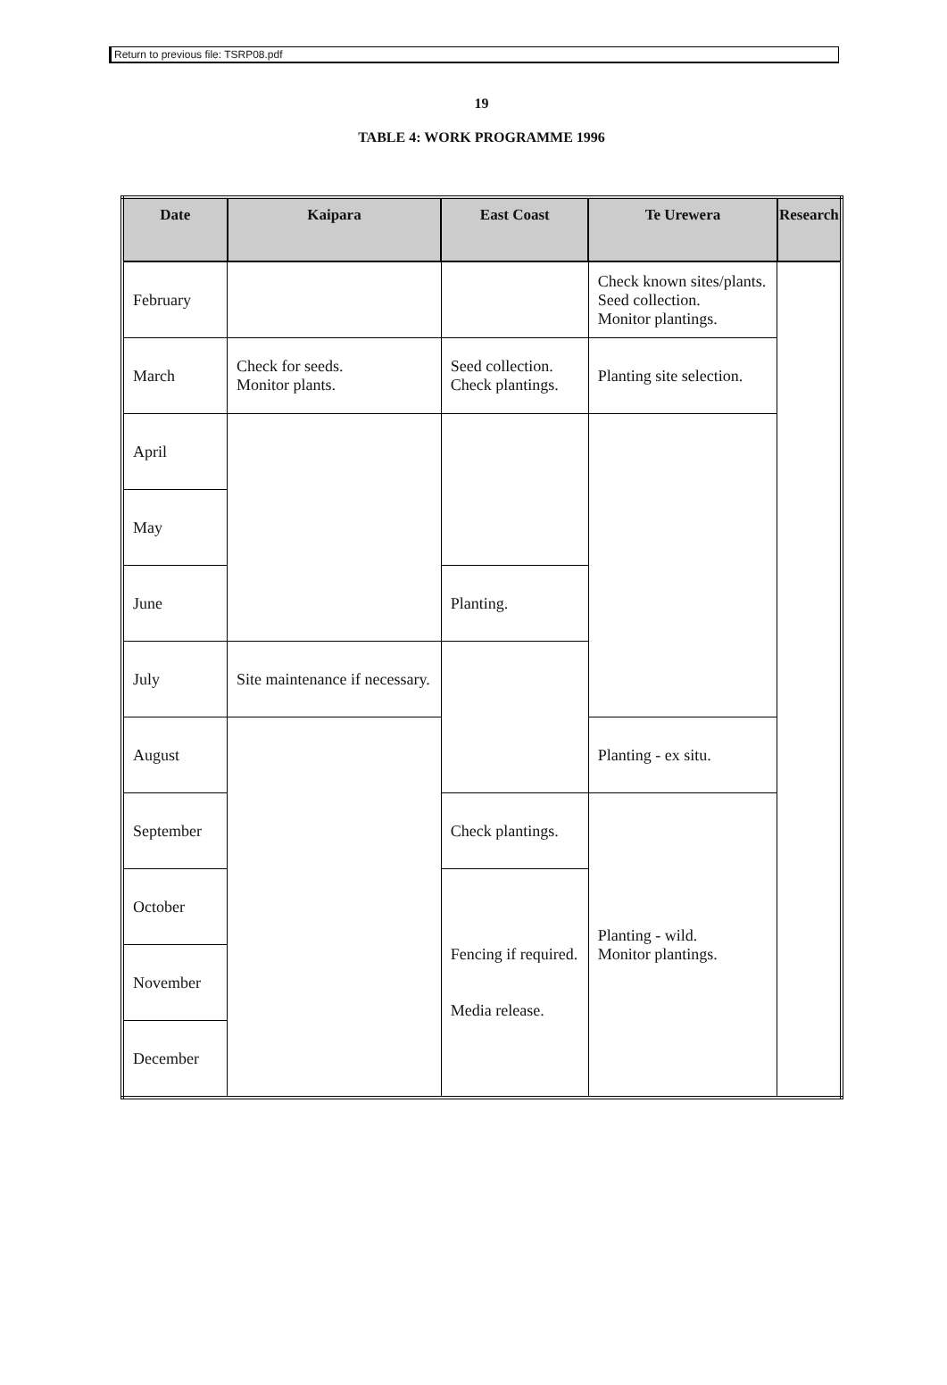Return to previous file: TSRP08.pdf
19
TABLE 4: WORK PROGRAMME 1996
| Date | Kaipara | East Coast | Te Urewera | Research |
| --- | --- | --- | --- | --- |
| February | | | Check known sites/plants. Seed collection. Monitor plantings. | |
| March | Check for seeds. Monitor plants. | Seed collection. Check plantings. | Planting site selection. | |
| April | | | | |
| May | | | | |
| June | | Planting. | | |
| July | Site maintenance if necessary. | | | |
| August | | | Planting - ex situ. | |
| September | | Check plantings. | Planting - wild. Monitor plantings. | |
| October | | Fencing if required. Media release. | | |
| November | | | | |
| December | | | | |